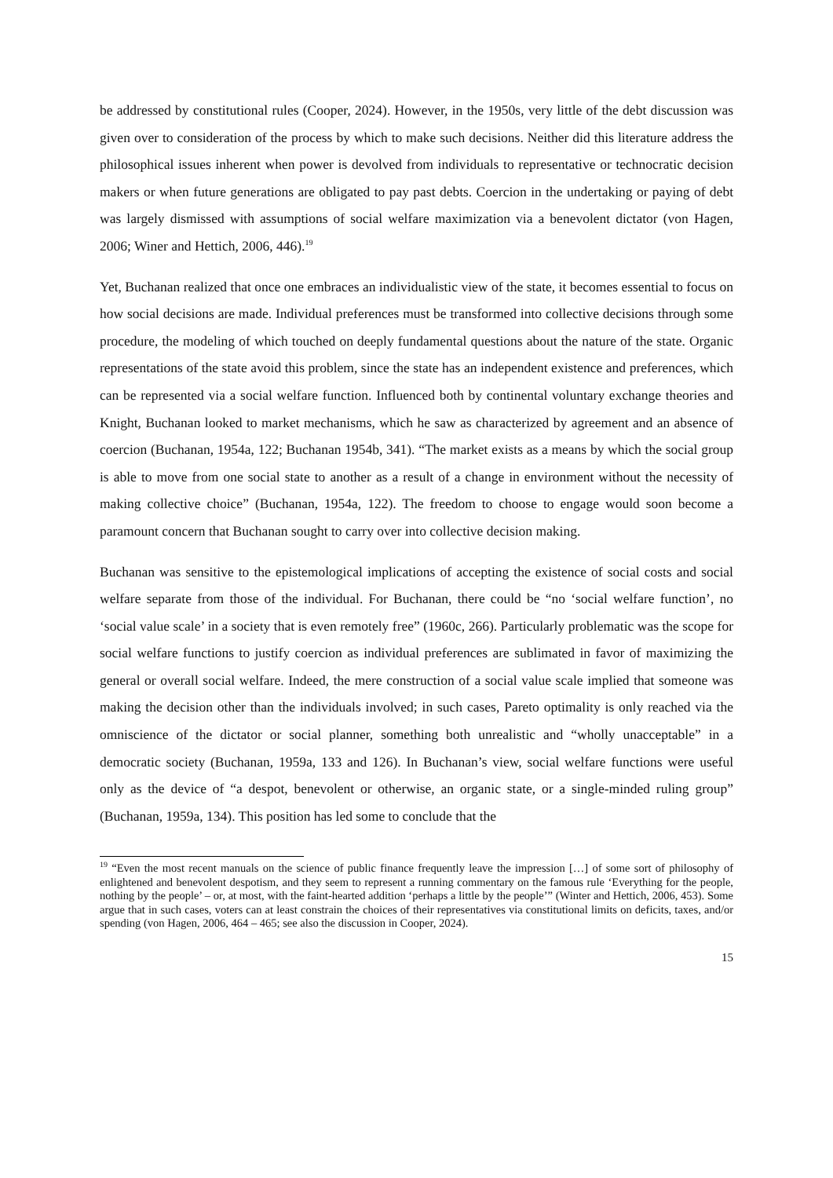be addressed by constitutional rules (Cooper, 2024). However, in the 1950s, very little of the debt discussion was given over to consideration of the process by which to make such decisions. Neither did this literature address the philosophical issues inherent when power is devolved from individuals to representative or technocratic decision makers or when future generations are obligated to pay past debts. Coercion in the undertaking or paying of debt was largely dismissed with assumptions of social welfare maximization via a benevolent dictator (von Hagen, 2006; Winer and Hettich, 2006, 446).<sup>19</sup>
Yet, Buchanan realized that once one embraces an individualistic view of the state, it becomes essential to focus on how social decisions are made. Individual preferences must be transformed into collective decisions through some procedure, the modeling of which touched on deeply fundamental questions about the nature of the state. Organic representations of the state avoid this problem, since the state has an independent existence and preferences, which can be represented via a social welfare function. Influenced both by continental voluntary exchange theories and Knight, Buchanan looked to market mechanisms, which he saw as characterized by agreement and an absence of coercion (Buchanan, 1954a, 122; Buchanan 1954b, 341). “The market exists as a means by which the social group is able to move from one social state to another as a result of a change in environment without the necessity of making collective choice” (Buchanan, 1954a, 122). The freedom to choose to engage would soon become a paramount concern that Buchanan sought to carry over into collective decision making.
Buchanan was sensitive to the epistemological implications of accepting the existence of social costs and social welfare separate from those of the individual. For Buchanan, there could be “no ‘social welfare function’, no ‘social value scale’ in a society that is even remotely free” (1960c, 266). Particularly problematic was the scope for social welfare functions to justify coercion as individual preferences are sublimated in favor of maximizing the general or overall social welfare. Indeed, the mere construction of a social value scale implied that someone was making the decision other than the individuals involved; in such cases, Pareto optimality is only reached via the omniscience of the dictator or social planner, something both unrealistic and “wholly unacceptable” in a democratic society (Buchanan, 1959a, 133 and 126). In Buchanan’s view, social welfare functions were useful only as the device of “a despot, benevolent or otherwise, an organic state, or a single-minded ruling group” (Buchanan, 1959a, 134). This position has led some to conclude that the
<sup>19</sup> “Even the most recent manuals on the science of public finance frequently leave the impression […] of some sort of philosophy of enlightened and benevolent despotism, and they seem to represent a running commentary on the famous rule ‘Everything for the people, nothing by the people’ – or, at most, with the faint-hearted addition ‘perhaps a little by the people’” (Winter and Hettich, 2006, 453). Some argue that in such cases, voters can at least constrain the choices of their representatives via constitutional limits on deficits, taxes, and/or spending (von Hagen, 2006, 464 – 465; see also the discussion in Cooper, 2024).
15